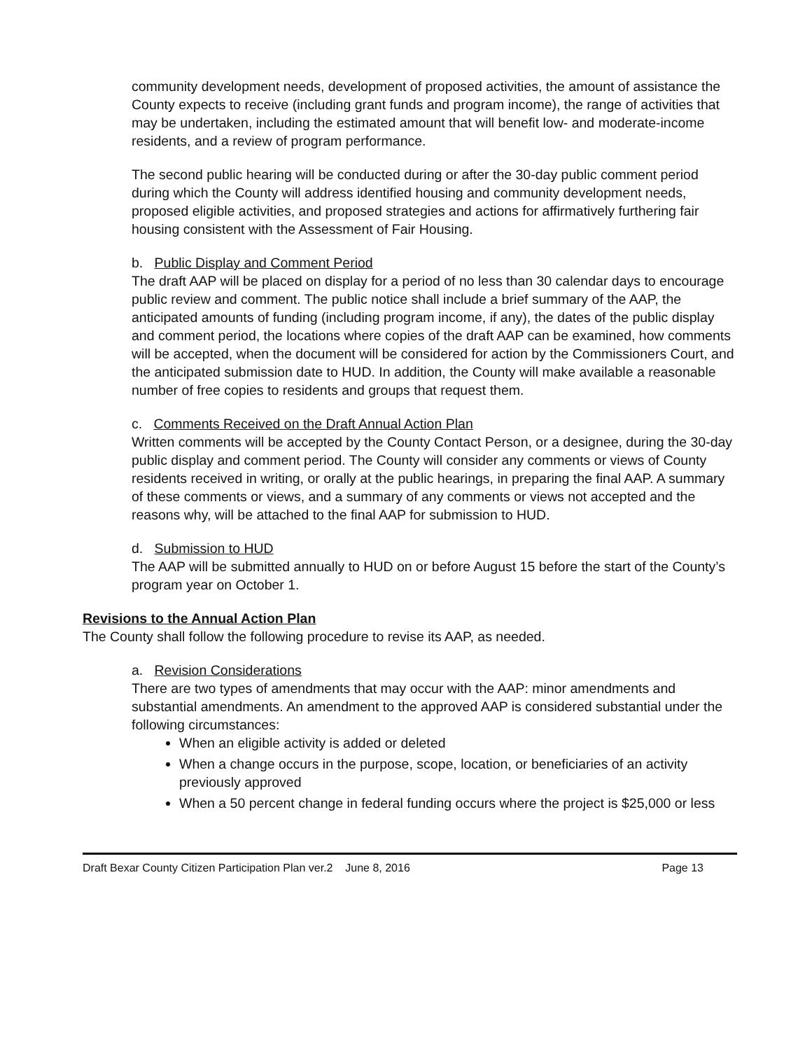community development needs, development of proposed activities, the amount of assistance the County expects to receive (including grant funds and program income), the range of activities that may be undertaken, including the estimated amount that will benefit low- and moderate-income residents, and a review of program performance.
The second public hearing will be conducted during or after the 30-day public comment period during which the County will address identified housing and community development needs, proposed eligible activities, and proposed strategies and actions for affirmatively furthering fair housing consistent with the Assessment of Fair Housing.
b. Public Display and Comment Period
The draft AAP will be placed on display for a period of no less than 30 calendar days to encourage public review and comment. The public notice shall include a brief summary of the AAP, the anticipated amounts of funding (including program income, if any), the dates of the public display and comment period, the locations where copies of the draft AAP can be examined, how comments will be accepted, when the document will be considered for action by the Commissioners Court, and the anticipated submission date to HUD. In addition, the County will make available a reasonable number of free copies to residents and groups that request them.
c. Comments Received on the Draft Annual Action Plan
Written comments will be accepted by the County Contact Person, or a designee, during the 30-day public display and comment period. The County will consider any comments or views of County residents received in writing, or orally at the public hearings, in preparing the final AAP. A summary of these comments or views, and a summary of any comments or views not accepted and the reasons why, will be attached to the final AAP for submission to HUD.
d. Submission to HUD
The AAP will be submitted annually to HUD on or before August 15 before the start of the County’s program year on October 1.
Revisions to the Annual Action Plan
The County shall follow the following procedure to revise its AAP, as needed.
a. Revision Considerations
There are two types of amendments that may occur with the AAP: minor amendments and substantial amendments. An amendment to the approved AAP is considered substantial under the following circumstances:
When an eligible activity is added or deleted
When a change occurs in the purpose, scope, location, or beneficiaries of an activity previously approved
When a 50 percent change in federal funding occurs where the project is $25,000 or less
Draft Bexar County Citizen Participation Plan ver.2 June 8, 2016 Page 13